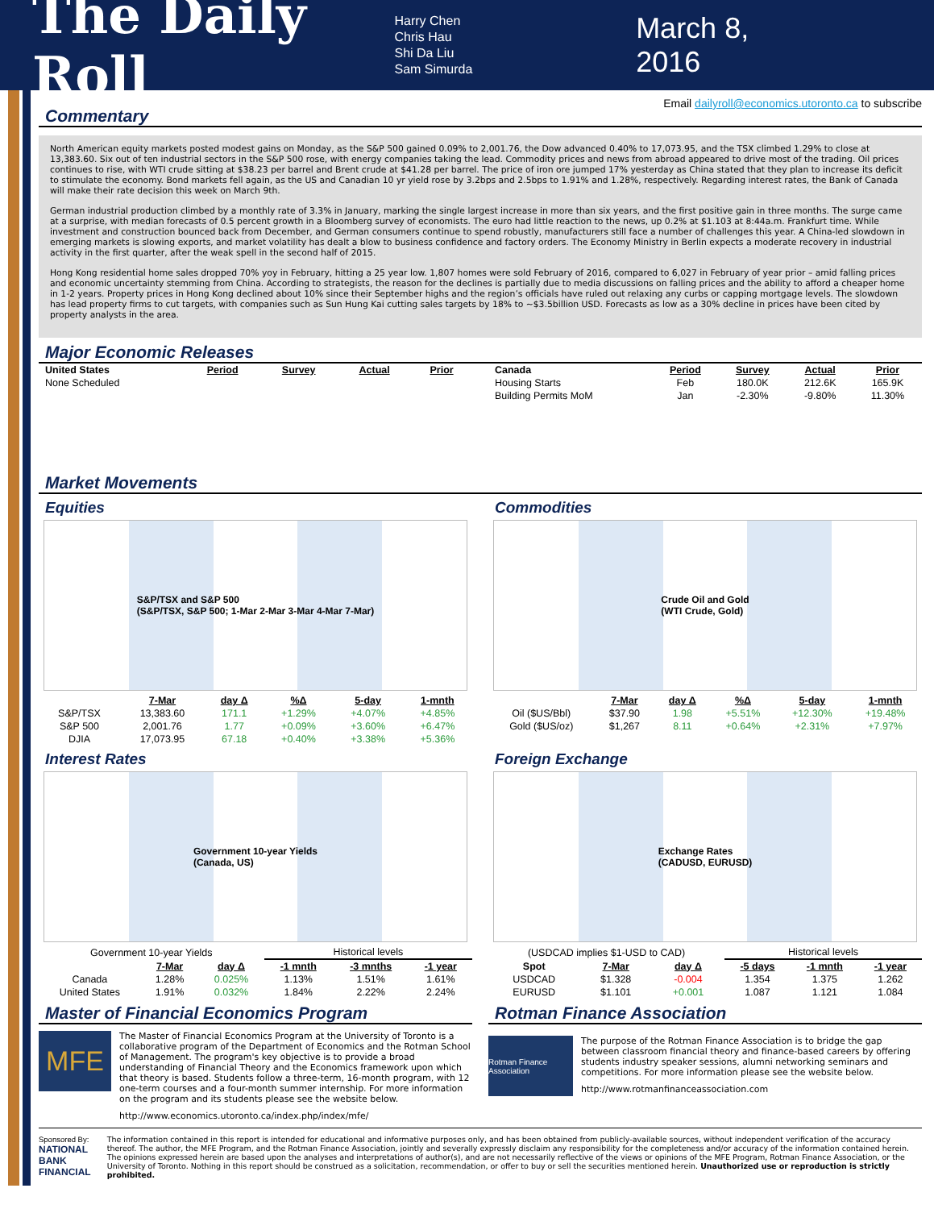The Daily Roll
Harry Chen
Chris Hau
Shi Da Liu
Sam Simurda
March 8, 2016
Email dailyroll@economics.utoronto.ca to subscribe
Commentary
North American equity markets posted modest gains on Monday, as the S&P 500 gained 0.09% to 2,001.76, the Dow advanced 0.40% to 17,073.95, and the TSX climbed 1.29% to close at 13,383.60. Six out of ten industrial sectors in the S&P 500 rose, with energy companies taking the lead. Commodity prices and news from abroad appeared to drive most of the trading. Oil prices continues to rise, with WTI crude sitting at $38.23 per barrel and Brent crude at $41.28 per barrel. The price of iron ore jumped 17% yesterday as China stated that they plan to increase its deficit to stimulate the economy. Bond markets fell again, as the US and Canadian 10 yr yield rose by 3.2bps and 2.5bps to 1.91% and 1.28%, respectively. Regarding interest rates, the Bank of Canada will make their rate decision this week on March 9th.
German industrial production climbed by a monthly rate of 3.3% in January, marking the single largest increase in more than six years, and the first positive gain in three months. The surge came at a surprise, with median forecasts of 0.5 percent growth in a Bloomberg survey of economists. The euro had little reaction to the news, up 0.2% at $1.103 at 8:44a.m. Frankfurt time. While investment and construction bounced back from December, and German consumers continue to spend robustly, manufacturers still face a number of challenges this year. A China-led slowdown in emerging markets is slowing exports, and market volatility has dealt a blow to business confidence and factory orders. The Economy Ministry in Berlin expects a moderate recovery in industrial activity in the first quarter, after the weak spell in the second half of 2015.
Hong Kong residential home sales dropped 70% yoy in February, hitting a 25 year low. 1,807 homes were sold February of 2016, compared to 6,027 in February of year prior – amid falling prices and economic uncertainty stemming from China. According to strategists, the reason for the declines is partially due to media discussions on falling prices and the ability to afford a cheaper home in 1-2 years. Property prices in Hong Kong declined about 10% since their September highs and the region’s officials have ruled out relaxing any curbs or capping mortgage levels. The slowdown has lead property firms to cut targets, with companies such as Sun Hung Kai cutting sales targets by 18% to ~$3.5billion USD. Forecasts as low as a 30% decline in prices have been cited by property analysts in the area.
Major Economic Releases
| United States | Period | Survey | Actual | Prior |
| --- | --- | --- | --- | --- |
| None Scheduled | | | | |
| Canada | Period | Survey | Actual | Prior |
| --- | --- | --- | --- | --- |
| Housing Starts | Feb | 180.0K | 212.6K | 165.9K |
| Building Permits MoM | Jan | -2.30% | -9.80% | 11.30% |
Market Movements
Equities
S&P/TSX and S&P 500
(S&P/TSX, S&P 500; 1-Mar 2-Mar 3-Mar 4-Mar 7-Mar)
| | 7-Mar | day Δ | %Δ | 5-day | 1-mnth |
| S&P/TSX | 13,383.60 | 171.1 | +1.29% | +4.07% | +4.85% |
| S&P 500 | 2,001.76 | 1.77 | +0.09% | +3.60% | +6.47% |
| DJIA | 17,073.95 | 67.18 | +0.40% | +3.38% | +5.36% |
Commodities
Crude Oil and Gold
(WTI Crude, Gold)
| | 7-Mar | day Δ | %Δ | 5-day | 1-mnth |
| Oil ($US/Bbl) | $37.90 | 1.98 | +5.51% | +12.30% | +19.48% |
| Gold ($US/oz) | $1,267 | 8.11 | +0.64% | +2.31% | +7.97% |
Interest Rates
Government 10-year Yields
(Canada, US)
| Government 10-year Yields | | | Historical levels | | |
| | 7-Mar | day Δ | -1 mnth | -3 mnths | -1 year |
| Canada | 1.28% | 0.025% | 1.13% | 1.51% | 1.61% |
| United States | 1.91% | 0.032% | 1.84% | 2.22% | 2.24% |
Foreign Exchange
Exchange Rates
(CADUSD, EURUSD)
| (USDCAD implies $1-USD to CAD) | | | Historical levels | | |
| Spot | 7-Mar | day Δ | -5 days | -1 mnth | -1 year |
| USDCAD | $1.328 | -0.004 | 1.354 | 1.375 | 1.262 |
| EURUSD | $1.101 | +0.001 | 1.087 | 1.121 | 1.084 |
Master of Financial Economics Program
MFE
The Master of Financial Economics Program at the University of Toronto is a collaborative program of the Department of Economics and the Rotman School of Management. The program's key objective is to provide a broad understanding of Financial Theory and the Economics framework upon which that theory is based. Students follow a three-term, 16-month program, with 12 one-term courses and a four-month summer internship. For more information on the program and its students please see the website below.
http://www.economics.utoronto.ca/index.php/index/mfe/
Rotman Finance Association
Rotman Finance Association
The purpose of the Rotman Finance Association is to bridge the gap between classroom financial theory and finance-based careers by offering students industry speaker sessions, alumni networking seminars and competitions. For more information please see the website below.
http://www.rotmanfinanceassociation.com
Sponsored By:
NATIONAL BANK
FINANCIAL
The information contained in this report is intended for educational and informative purposes only, and has been obtained from publicly-available sources, without independent verification of the accuracy thereof. The author, the MFE Program, and the Rotman Finance Association, jointly and severally expressly disclaim any responsibility for the completeness and/or accuracy of the information contained herein. The opinions expressed herein are based upon the analyses and interpretations of author(s), and are not necessarily reflective of the views or opinions of the MFE Program, Rotman Finance Association, or the University of Toronto. Nothing in this report should be construed as a solicitation, recommendation, or offer to buy or sell the securities mentioned herein. Unauthorized use or reproduction is strictly prohibited.